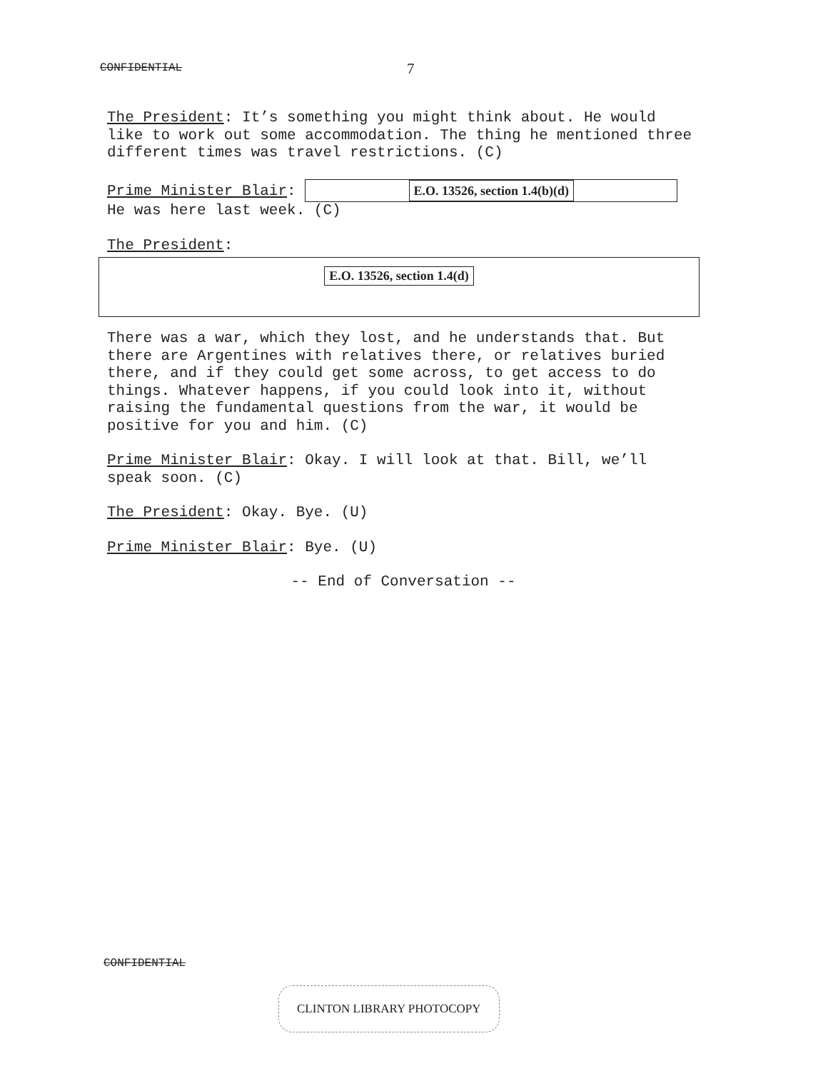CONFIDENTIAL 7
The President: It’s something you might think about. He would like to work out some accommodation. The thing he mentioned three different times was travel restrictions. (C)
Prime Minister Blair: E.O. 13526, section 1.4(b)(d)
He was here last week. (C)
The President:
E.O. 13526, section 1.4(d)
There was a war, which they lost, and he understands that. But there are Argentines with relatives there, or relatives buried there, and if they could get some across, to get access to do things. Whatever happens, if you could look into it, without raising the fundamental questions from the war, it would be positive for you and him. (C)
Prime Minister Blair: Okay. I will look at that. Bill, we’ll speak soon. (C)
The President: Okay. Bye. (U)
Prime Minister Blair: Bye. (U)
-- End of Conversation --
CONFIDENTIAL
CLINTON LIBRARY PHOTOCOPY